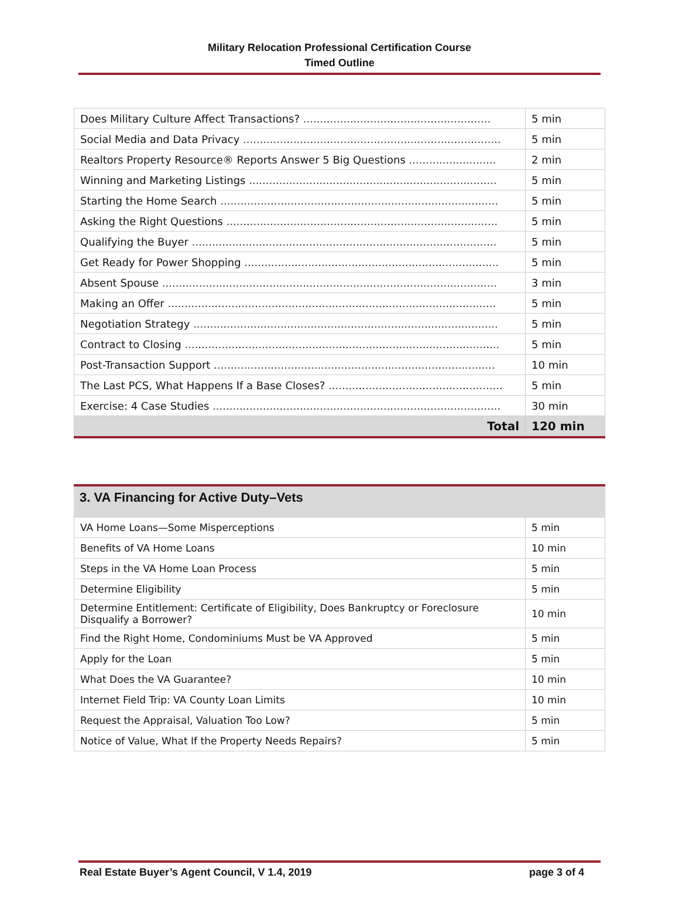Military Relocation Professional Certification Course
Timed Outline
| Does Military Culture Affect Transactions? ........................................................ | 5 min |
| Social Media and Data Privacy ............................................................................. | 5 min |
| Realtors Property Resource® Reports Answer 5 Big Questions .......................... | 2 min |
| Winning and Marketing Listings .......................................................................... | 5 min |
| Starting the Home Search ................................................................................... | 5 min |
| Asking the Right Questions ................................................................................. | 5 min |
| Qualifying the Buyer ........................................................................................... | 5 min |
| Get Ready for Power Shopping ............................................................................ | 5 min |
| Absent Spouse .................................................................................................... | 3 min |
| Making an Offer .................................................................................................. | 5 min |
| Negotiation Strategy ........................................................................................... | 5 min |
| Contract to Closing .............................................................................................. | 5 min |
| Post-Transaction Support .................................................................................... | 10 min |
| The Last PCS, What Happens If a Base Closes? .................................................... | 5 min |
| Exercise: 4 Case Studies ...................................................................................... | 30 min |
| Total | 120 min |
3. VA Financing for Active Duty–Vets
| VA Home Loans—Some Misperceptions | 5 min |
| Benefits of VA Home Loans | 10 min |
| Steps in the VA Home Loan Process | 5 min |
| Determine Eligibility | 5 min |
| Determine Entitlement: Certificate of Eligibility, Does Bankruptcy or Foreclosure Disqualify a Borrower? | 10 min |
| Find the Right Home, Condominiums Must be VA Approved | 5 min |
| Apply for the Loan | 5 min |
| What Does the VA Guarantee? | 10 min |
| Internet Field Trip: VA County Loan Limits | 10 min |
| Request the Appraisal, Valuation Too Low? | 5 min |
| Notice of Value, What If the Property Needs Repairs? | 5 min |
Real Estate Buyer’s Agent Council, V 1.4, 2019 page 3 of 4